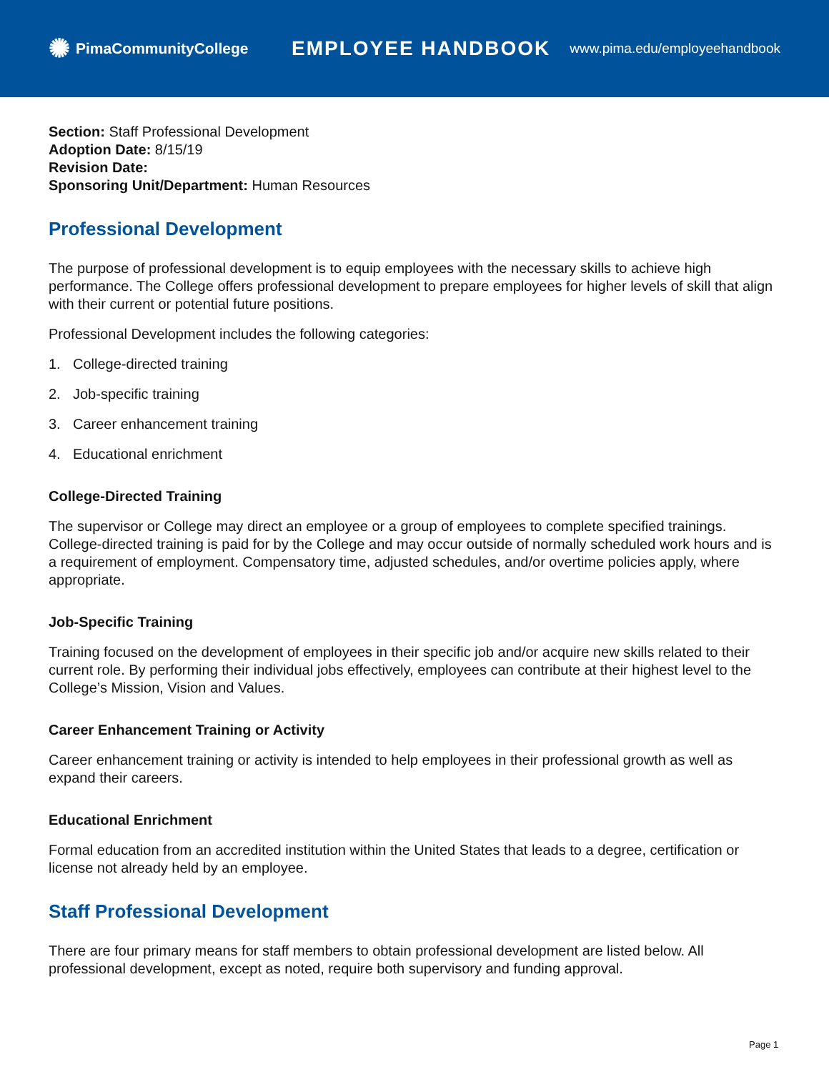✺ PimaCommunityCollege
EMPLOYEE HANDBOOK
www.pima.edu/employeehandbook
Section: Staff Professional Development
Adoption Date: 8/15/19
Revision Date:
Sponsoring Unit/Department: Human Resources
Professional Development
The purpose of professional development is to equip employees with the necessary skills to achieve high performance. The College offers professional development to prepare employees for higher levels of skill that align with their current or potential future positions.
Professional Development includes the following categories:
1. College-directed training
2. Job-specific training
3. Career enhancement training
4. Educational enrichment
College-Directed Training
The supervisor or College may direct an employee or a group of employees to complete specified trainings. College-directed training is paid for by the College and may occur outside of normally scheduled work hours and is a requirement of employment. Compensatory time, adjusted schedules, and/or overtime policies apply, where appropriate.
Job-Specific Training
Training focused on the development of employees in their specific job and/or acquire new skills related to their current role. By performing their individual jobs effectively, employees can contribute at their highest level to the College’s Mission, Vision and Values.
Career Enhancement Training or Activity
Career enhancement training or activity is intended to help employees in their professional growth as well as expand their careers.
Educational Enrichment
Formal education from an accredited institution within the United States that leads to a degree, certification or license not already held by an employee.
Staff Professional Development
There are four primary means for staff members to obtain professional development are listed below. All professional development, except as noted, require both supervisory and funding approval.
Page 1